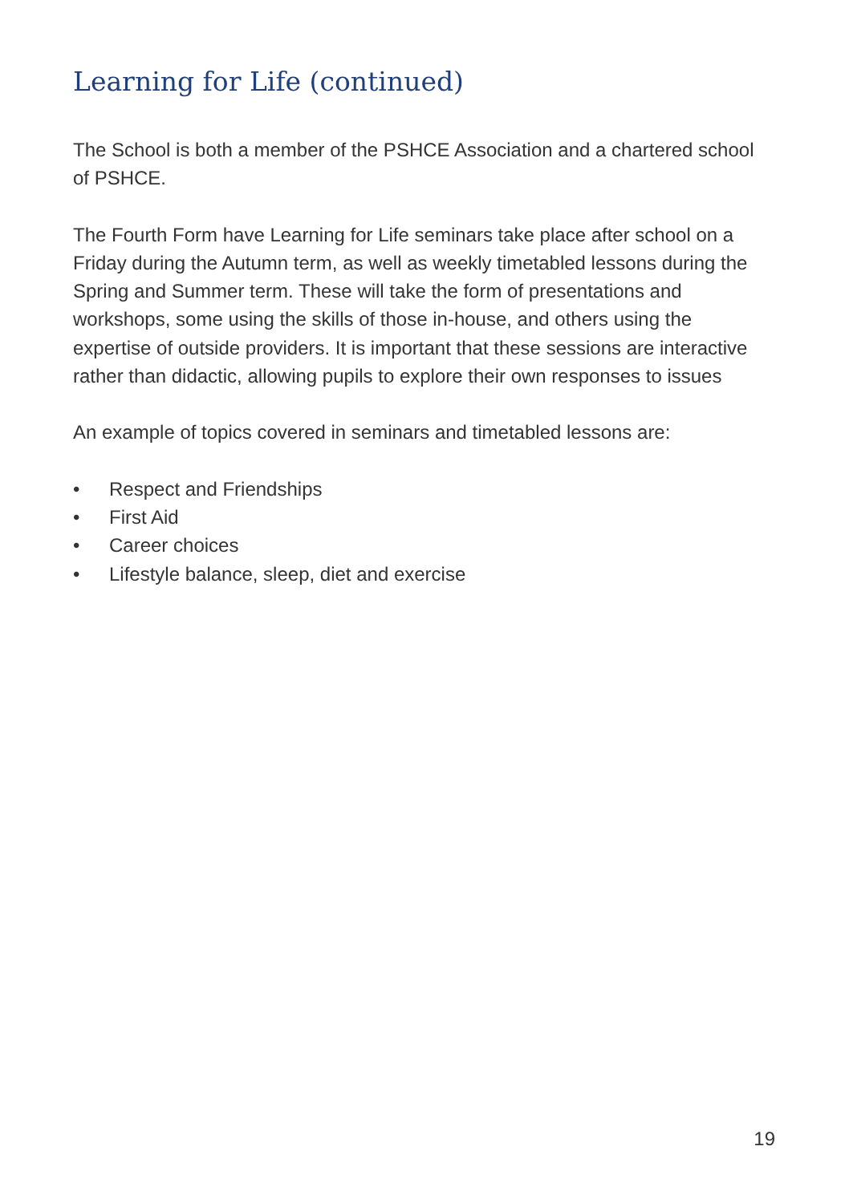Learning for Life (continued)
The School is both a member of the PSHCE Association and a chartered school of PSHCE.
The Fourth Form have Learning for Life seminars take place after school on a Friday during the Autumn term, as well as weekly timetabled lessons during the Spring and Summer term. These will take the form of presentations and workshops, some using the skills of those in-house, and others using the expertise of outside providers. It is important that these sessions are interactive rather than didactic, allowing pupils to explore their own responses to issues
An example of topics covered in seminars and timetabled lessons are:
• Respect and Friendships
• First Aid
• Career choices
• Lifestyle balance, sleep, diet and exercise
19